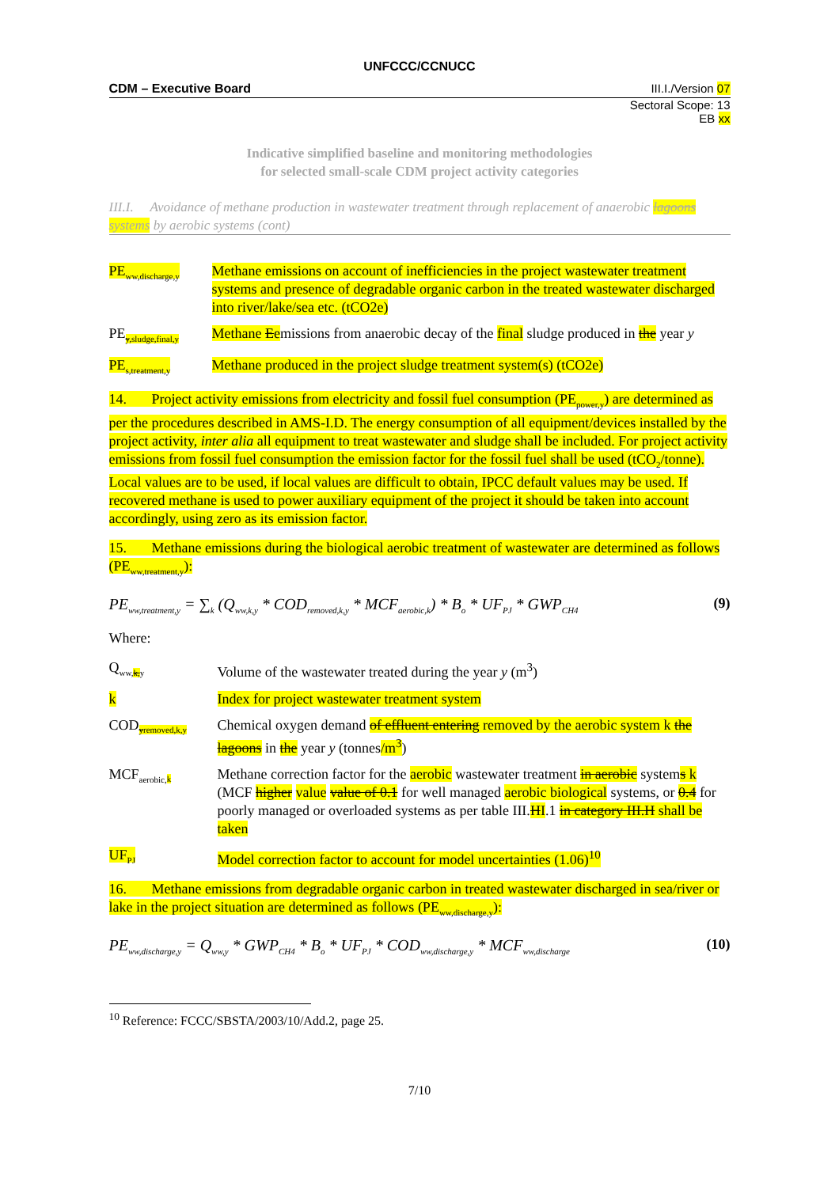UNFCCC/CCNUCC
CDM – Executive Board III.I./Version 07
Sectoral Scope: 13
EB xx
Indicative simplified baseline and monitoring methodologies
for selected small-scale CDM project activity categories
III.I. Avoidance of methane production in wastewater treatment through replacement of anaerobic lagoons systems by aerobic systems (cont)
PE<sub>ww,discharge,y</sub>
Methane emissions on account of inefficiencies in the project wastewater treatment systems and presence of degradable organic carbon in the treated wastewater discharged into river/lake/sea etc. (tCO2e)
PE<sub>y,sludge,final,y</sub>
Methane Eemissions from anaerobic decay of the final sludge produced in the year y
PE<sub>s,treatment,y</sub>
Methane produced in the project sludge treatment system(s) (tCO2e)
14. Project activity emissions from electricity and fossil fuel consumption (PE<sub>power,y</sub>) are determined as per the procedures described in AMS-I.D. The energy consumption of all equipment/devices installed by the project activity, inter alia all equipment to treat wastewater and sludge shall be included. For project activity emissions from fossil fuel consumption the emission factor for the fossil fuel shall be used (tCO<sub>2</sub>/tonne). Local values are to be used, if local values are difficult to obtain, IPCC default values may be used. If recovered methane is used to power auxiliary equipment of the project it should be taken into account accordingly, using zero as its emission factor.
15. Methane emissions during the biological aerobic treatment of wastewater are determined as follows (PE<sub>ww,treatment,y</sub>):
PE<sub>ww,treatment,y</sub> = ∑<sub>k</sub> (Q<sub>ww,k,y</sub> * COD<sub>removed,k,y</sub> * MCF<sub>aerobic,k</sub>) * B<sub>o</sub> * UF<sub>PJ</sub> * GWP<sub>CH4</sub> (9)
Where:
Q<sub>ww,k,y</sub>
Volume of the wastewater treated during the year y (m<sup>3</sup>)
k Index for project wastewater treatment system
COD<sub>yremoved,k,y</sub>
Chemical oxygen demand of effluent entering removed by the aerobic system k the lagoons in the year y (tonnes/m<sup>3</sup>)
MCF<sub>aerobic,k</sub>
Methane correction factor for the aerobic wastewater treatment in aerobic systems k (MCF higher value value of 0.1 for well managed aerobic biological systems, or 0.4 for poorly managed or overloaded systems as per table III.HI.1 in category III.H shall be taken
UF<sub>PJ</sub>
Model correction factor to account for model uncertainties (1.06)<sup>10</sup>
16. Methane emissions from degradable organic carbon in treated wastewater discharged in sea/river or lake in the project situation are determined as follows (PE<sub>ww,discharge,y</sub>):
PE<sub>ww,discharge,y</sub> = Q<sub>ww,y</sub> * GWP<sub>CH4</sub> * B<sub>o</sub> * UF<sub>PJ</sub> * COD<sub>ww,discharge,y</sub> * MCF<sub>ww,discharge</sub> (10)
<sup>10</sup> Reference: FCCC/SBSTA/2003/10/Add.2, page 25.
7/10